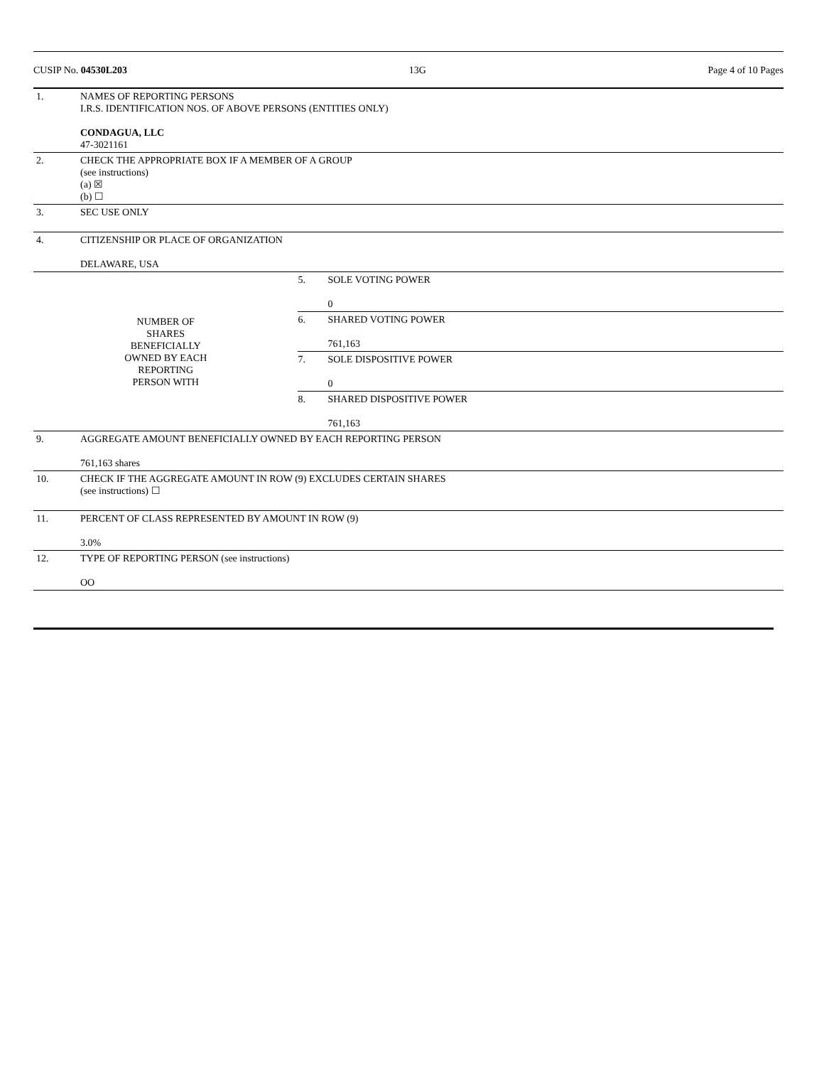CUSIP No. 04530L203 13G Page 4 of 10 Pages
| 1. | NAMES OF REPORTING PERSONS I.R.S. IDENTIFICATION NOS. OF ABOVE PERSONS (ENTITIES ONLY) CONDAGUA, LLC 47-3021161 | | |
| 2. | CHECK THE APPROPRIATE BOX IF A MEMBER OF A GROUP (see instructions) (a) ☒ (b) ☐ | | |
| 3. | SEC USE ONLY | | |
| 4. | CITIZENSHIP OR PLACE OF ORGANIZATION DELAWARE, USA | | |
| NUMBER OF SHARES BENEFICIALLY OWNED BY EACH REPORTING PERSON WITH | | 5. | SOLE VOTING POWER 0 |
| | | 6. | SHARED VOTING POWER 761,163 |
| | | 7. | SOLE DISPOSITIVE POWER 0 |
| | | 8. | SHARED DISPOSITIVE POWER 761,163 |
| 9. | AGGREGATE AMOUNT BENEFICIALLY OWNED BY EACH REPORTING PERSON 761,163 shares | | |
| 10. | CHECK IF THE AGGREGATE AMOUNT IN ROW (9) EXCLUDES CERTAIN SHARES (see instructions) ☐ | | |
| 11. | PERCENT OF CLASS REPRESENTED BY AMOUNT IN ROW (9) 3.0% | | |
| 12. | TYPE OF REPORTING PERSON (see instructions) OO | | |